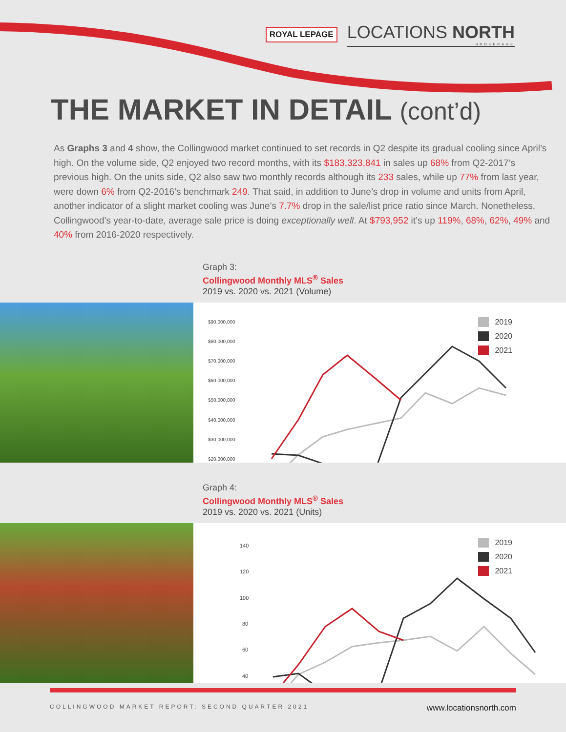ROYAL LEPAGE
LOCATIONS NORTH
BROKERAGE
THE MARKET IN DETAIL (cont’d)
As Graphs 3 and 4 show, the Collingwood market continued to set records in Q2 despite its gradual cooling since April’s high. On the volume side, Q2 enjoyed two record months, with its $183,323,841 in sales up 68% from Q2-2017’s previous high. On the units side, Q2 also saw two monthly records although its 233 sales, while up 77% from last year, were down 6% from Q2-2016’s benchmark 249. That said, in addition to June’s drop in volume and units from April, another indicator of a slight market cooling was June’s 7.7% drop in the sale/list price ratio since March. Nonetheless, Collingwood’s year-to-date, average sale price is doing exceptionally well. At $793,952 it’s up 119%, 68%, 62%, 49% and 40% from 2016-2020 respectively.
Graph 3:
Collingwood Monthly MLS<sup>®</sup> Sales
2019 vs. 2020 vs. 2021 (Volume)
$90,000,000
$80,000,000
$70,000,000
$60,000,000
$50,000,000
$40,000,000
$30,000,000
$20,000,000
2019
2020
2021
Graph 4:
Collingwood Monthly MLS<sup>®</sup> Sales
2019 vs. 2020 vs. 2021 (Units)
140
120
100
80
60
40
2019
2020
2021
COLLINGWOOD MARKET REPORT: SECOND QUARTER 2021 www.locationsnorth.com